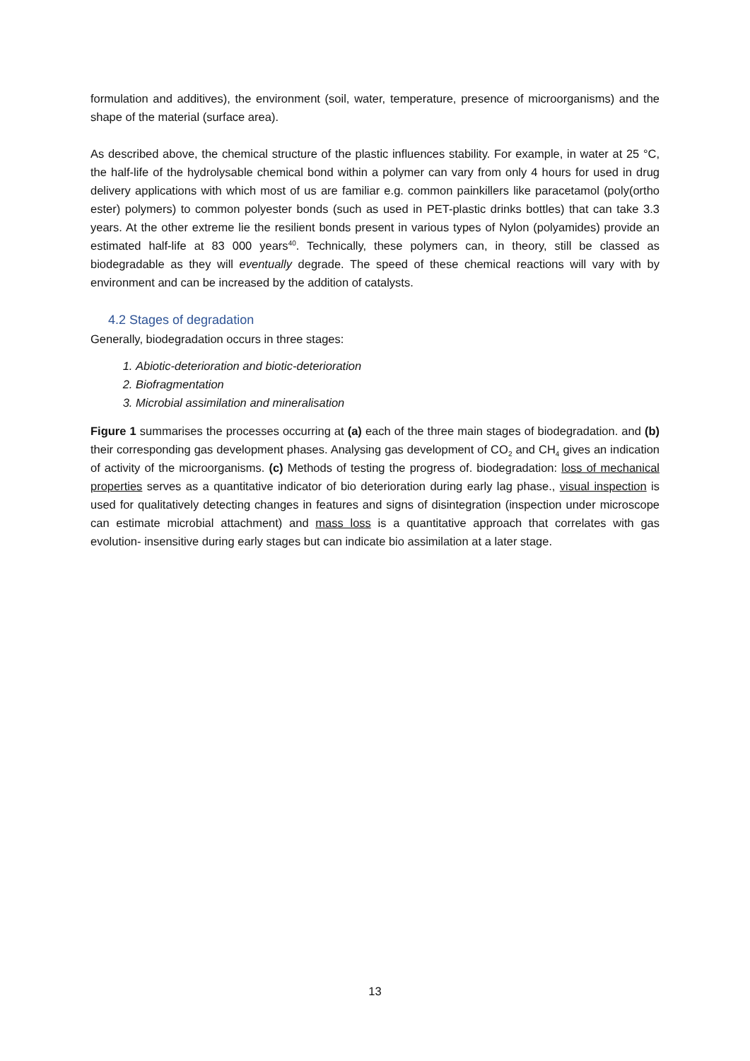formulation and additives), the environment (soil, water, temperature, presence of microorganisms) and the shape of the material (surface area).
As described above, the chemical structure of the plastic influences stability. For example, in water at 25 °C, the half-life of the hydrolysable chemical bond within a polymer can vary from only 4 hours for used in drug delivery applications with which most of us are familiar e.g. common painkillers like paracetamol (poly(ortho ester) polymers) to common polyester bonds (such as used in PET-plastic drinks bottles) that can take 3.3 years. At the other extreme lie the resilient bonds present in various types of Nylon (polyamides) provide an estimated half-life at 83 000 years<sup>40</sup>. Technically, these polymers can, in theory, still be classed as biodegradable as they will eventually degrade. The speed of these chemical reactions will vary with by environment and can be increased by the addition of catalysts.
4.2 Stages of degradation
Generally, biodegradation occurs in three stages:
1. Abiotic-deterioration and biotic-deterioration
2. Biofragmentation
3. Microbial assimilation and mineralisation
Figure 1 summarises the processes occurring at (a) each of the three main stages of biodegradation. and (b) their corresponding gas development phases. Analysing gas development of CO<sub>2</sub> and CH<sub>4</sub> gives an indication of activity of the microorganisms. (c) Methods of testing the progress of. biodegradation: loss of mechanical properties serves as a quantitative indicator of bio deterioration during early lag phase., visual inspection is used for qualitatively detecting changes in features and signs of disintegration (inspection under microscope can estimate microbial attachment) and mass loss is a quantitative approach that correlates with gas evolution- insensitive during early stages but can indicate bio assimilation at a later stage.
13